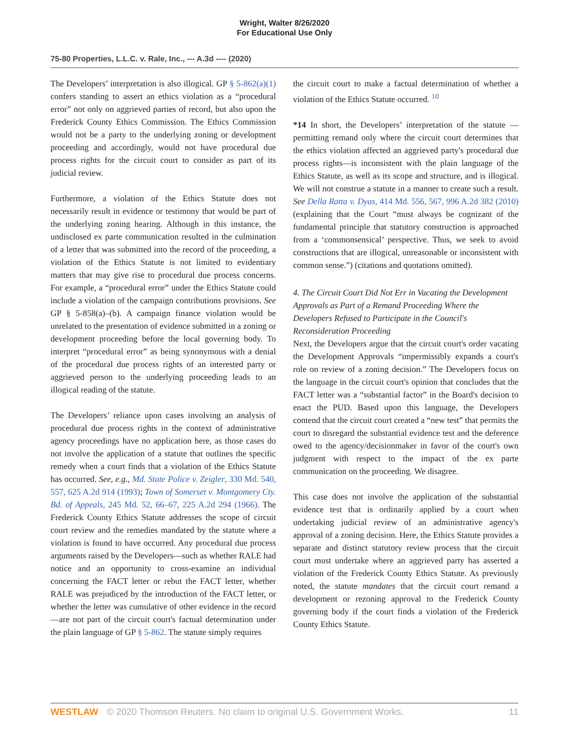Wright, Walter 8/26/2020
For Educational Use Only
75-80 Properties, L.L.C. v. Rale, Inc., --- A.3d ---- (2020)
The Developers’ interpretation is also illogical. GP § 5-862(a)(1) confers standing to assert an ethics violation as a “procedural error” not only on aggrieved parties of record, but also upon the Frederick County Ethics Commission. The Ethics Commission would not be a party to the underlying zoning or development proceeding and accordingly, would not have procedural due process rights for the circuit court to consider as part of its judicial review.
Furthermore, a violation of the Ethics Statute does not necessarily result in evidence or testimony that would be part of the underlying zoning hearing. Although in this instance, the undisclosed ex parte communication resulted in the culmination of a letter that was submitted into the record of the proceeding, a violation of the Ethics Statute is not limited to evidentiary matters that may give rise to procedural due process concerns. For example, a “procedural error” under the Ethics Statute could include a violation of the campaign contributions provisions. See GP § 5-858(a)–(b). A campaign finance violation would be unrelated to the presentation of evidence submitted in a zoning or development proceeding before the local governing body. To interpret “procedural error” as being synonymous with a denial of the procedural due process rights of an interested party or aggrieved person to the underlying proceeding leads to an illogical reading of the statute.
The Developers’ reliance upon cases involving an analysis of procedural due process rights in the context of administrative agency proceedings have no application here, as those cases do not involve the application of a statute that outlines the specific remedy when a court finds that a violation of the Ethics Statute has occurred. See, e.g., Md. State Police v. Zeigler, 330 Md. 540, 557, 625 A.2d 914 (1993); Town of Somerset v. Montgomery Cty. Bd. of Appeals, 245 Md. 52, 66–67, 225 A.2d 294 (1966). The Frederick County Ethics Statute addresses the scope of circuit court review and the remedies mandated by the statute where a violation is found to have occurred. Any procedural due process arguments raised by the Developers—such as whether RALE had notice and an opportunity to cross-examine an individual concerning the FACT letter or rebut the FACT letter, whether RALE was prejudiced by the introduction of the FACT letter, or whether the letter was cumulative of other evidence in the record—are not part of the circuit court's factual determination under the plain language of GP § 5-862. The statute simply requires
the circuit court to make a factual determination of whether a violation of the Ethics Statute occurred. <sup>10</sup>
*14 In short, the Developers’ interpretation of the statute —permitting remand only where the circuit court determines that the ethics violation affected an aggrieved party's procedural due process rights—is inconsistent with the plain language of the Ethics Statute, as well as its scope and structure, and is illogical. We will not construe a statute in a manner to create such a result. See Della Ratta v. Dyas, 414 Md. 556, 567, 996 A.2d 382 (2010) (explaining that the Court “must always be cognizant of the fundamental principle that statutory construction is approached from a ‘commonsensical’ perspective. Thus, we seek to avoid constructions that are illogical, unreasonable or inconsistent with common sense.”) (citations and quotations omitted).
4. The Circuit Court Did Not Err in Vacating the Development Approvals as Part of a Remand Proceeding Where the Developers Refused to Participate in the Council's Reconsideration Proceeding
Next, the Developers argue that the circuit court's order vacating the Development Approvals “impermissibly expands a court's role on review of a zoning decision.” The Developers focus on the language in the circuit court's opinion that concludes that the FACT letter was a “substantial factor” in the Board's decision to enact the PUD. Based upon this language, the Developers contend that the circuit court created a “new test” that permits the court to disregard the substantial evidence test and the deference owed to the agency/decisionmaker in favor of the court's own judgment with respect to the impact of the ex parte communication on the proceeding. We disagree.
This case does not involve the application of the substantial evidence test that is ordinarily applied by a court when undertaking judicial review of an administrative agency's approval of a zoning decision. Here, the Ethics Statute provides a separate and distinct statutory review process that the circuit court must undertake where an aggrieved party has asserted a violation of the Frederick County Ethics Statute. As previously noted, the statute mandates that the circuit court remand a development or rezoning approval to the Frederick County governing body if the court finds a violation of the Frederick County Ethics Statute.
WESTLAW © 2020 Thomson Reuters. No claim to original U.S. Government Works.
11